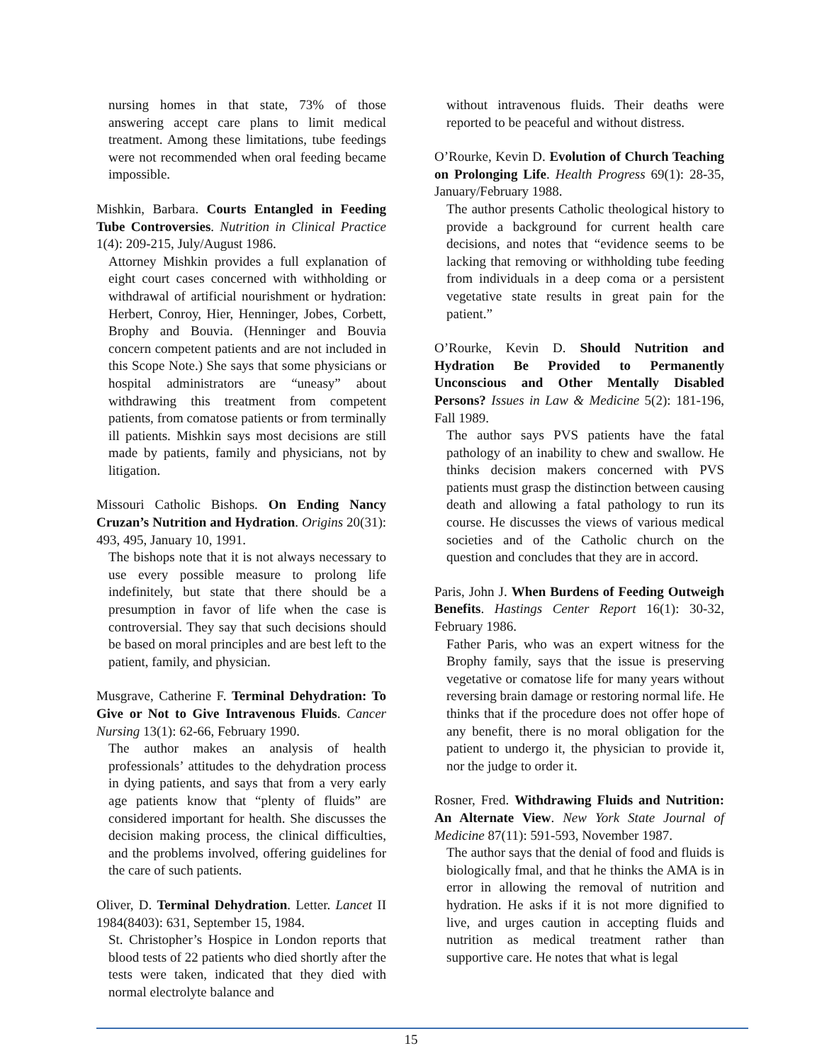nursing homes in that state, 73% of those answering accept care plans to limit medical treatment. Among these limitations, tube feedings were not recommended when oral feeding became impossible.
Mishkin, Barbara. Courts Entangled in Feeding Tube Controversies. Nutrition in Clinical Practice 1(4): 209-215, July/August 1986.
Attorney Mishkin provides a full explanation of eight court cases concerned with withholding or withdrawal of artificial nourishment or hydration: Herbert, Conroy, Hier, Henninger, Jobes, Corbett, Brophy and Bouvia. (Henninger and Bouvia concern competent patients and are not included in this Scope Note.) She says that some physicians or hospital administrators are “uneasy” about withdrawing this treatment from competent patients, from comatose patients or from terminally ill patients. Mishkin says most decisions are still made by patients, family and physicians, not by litigation.
Missouri Catholic Bishops. On Ending Nancy Cruzan’s Nutrition and Hydration. Origins 20(31): 493, 495, January 10, 1991.
The bishops note that it is not always necessary to use every possible measure to prolong life indefinitely, but state that there should be a presumption in favor of life when the case is controversial. They say that such decisions should be based on moral principles and are best left to the patient, family, and physician.
Musgrave, Catherine F. Terminal Dehydration: To Give or Not to Give Intravenous Fluids. Cancer Nursing 13(1): 62-66, February 1990.
The author makes an analysis of health professionals’ attitudes to the dehydration process in dying patients, and says that from a very early age patients know that “plenty of fluids” are considered important for health. She discusses the decision making process, the clinical difficulties, and the problems involved, offering guidelines for the care of such patients.
Oliver, D. Terminal Dehydration. Letter. Lancet II 1984(8403): 631, September 15, 1984.
St. Christopher’s Hospice in London reports that blood tests of 22 patients who died shortly after the tests were taken, indicated that they died with normal electrolyte balance and
without intravenous fluids. Their deaths were reported to be peaceful and without distress.
O’Rourke, Kevin D. Evolution of Church Teaching on Prolonging Life. Health Progress 69(1): 28-35, January/February 1988.
The author presents Catholic theological history to provide a background for current health care decisions, and notes that “evidence seems to be lacking that removing or withholding tube feeding from individuals in a deep coma or a persistent vegetative state results in great pain for the patient.”
O’Rourke, Kevin D. Should Nutrition and Hydration Be Provided to Permanently Unconscious and Other Mentally Disabled Persons? Issues in Law & Medicine 5(2): 181-196, Fall 1989.
The author says PVS patients have the fatal pathology of an inability to chew and swallow. He thinks decision makers concerned with PVS patients must grasp the distinction between causing death and allowing a fatal pathology to run its course. He discusses the views of various medical societies and of the Catholic church on the question and concludes that they are in accord.
Paris, John J. When Burdens of Feeding Outweigh Benefits. Hastings Center Report 16(1): 30-32, February 1986.
Father Paris, who was an expert witness for the Brophy family, says that the issue is preserving vegetative or comatose life for many years without reversing brain damage or restoring normal life. He thinks that if the procedure does not offer hope of any benefit, there is no moral obligation for the patient to undergo it, the physician to provide it, nor the judge to order it.
Rosner, Fred. Withdrawing Fluids and Nutrition: An Alternate View. New York State Journal of Medicine 87(11): 591-593, November 1987.
The author says that the denial of food and fluids is biologically fmal, and that he thinks the AMA is in error in allowing the removal of nutrition and hydration. He asks if it is not more dignified to live, and urges caution in accepting fluids and nutrition as medical treatment rather than supportive care. He notes that what is legal
15